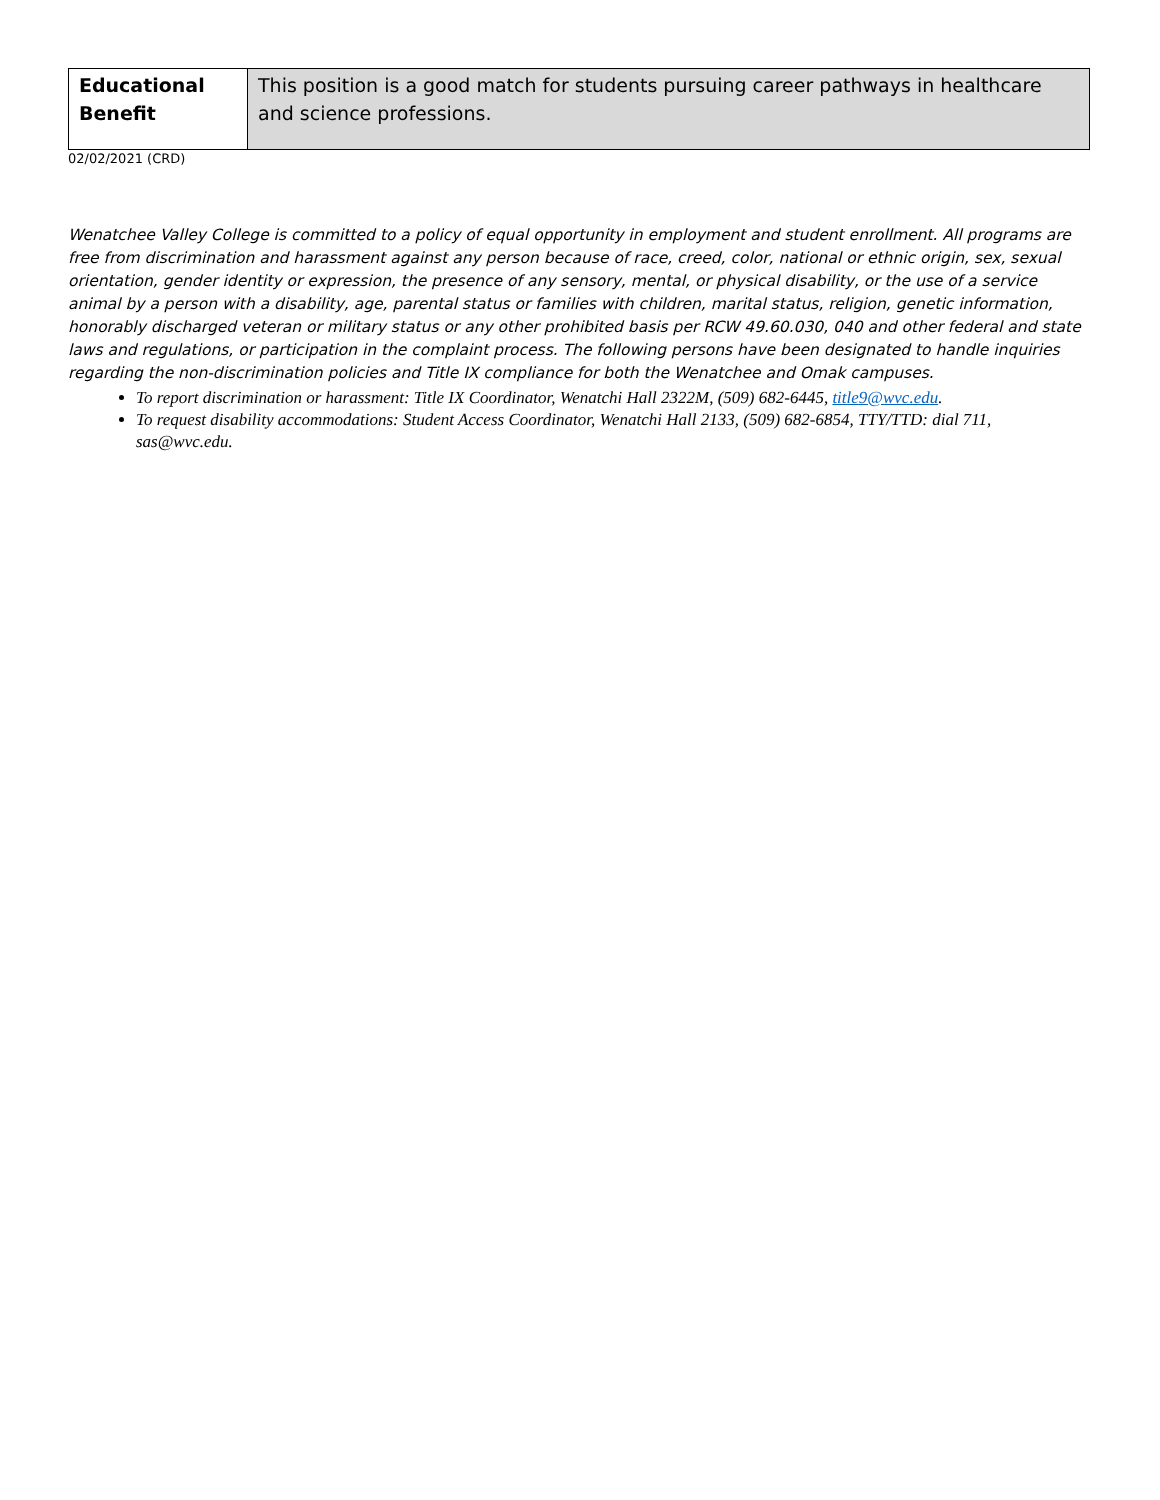| Educational Benefit | This position is a good match for students pursuing career pathways in healthcare and science professions. |
02/02/2021 (CRD)
Wenatchee Valley College is committed to a policy of equal opportunity in employment and student enrollment. All programs are free from discrimination and harassment against any person because of race, creed, color, national or ethnic origin, sex, sexual orientation, gender identity or expression, the presence of any sensory, mental, or physical disability, or the use of a service animal by a person with a disability, age, parental status or families with children, marital status, religion, genetic information, honorably discharged veteran or military status or any other prohibited basis per RCW 49.60.030, 040 and other federal and state laws and regulations, or participation in the complaint process. The following persons have been designated to handle inquiries regarding the non-discrimination policies and Title IX compliance for both the Wenatchee and Omak campuses.
To report discrimination or harassment: Title IX Coordinator, Wenatchi Hall 2322M, (509) 682-6445, title9@wvc.edu.
To request disability accommodations: Student Access Coordinator, Wenatchi Hall 2133, (509) 682-6854, TTY/TTD: dial 711, sas@wvc.edu.